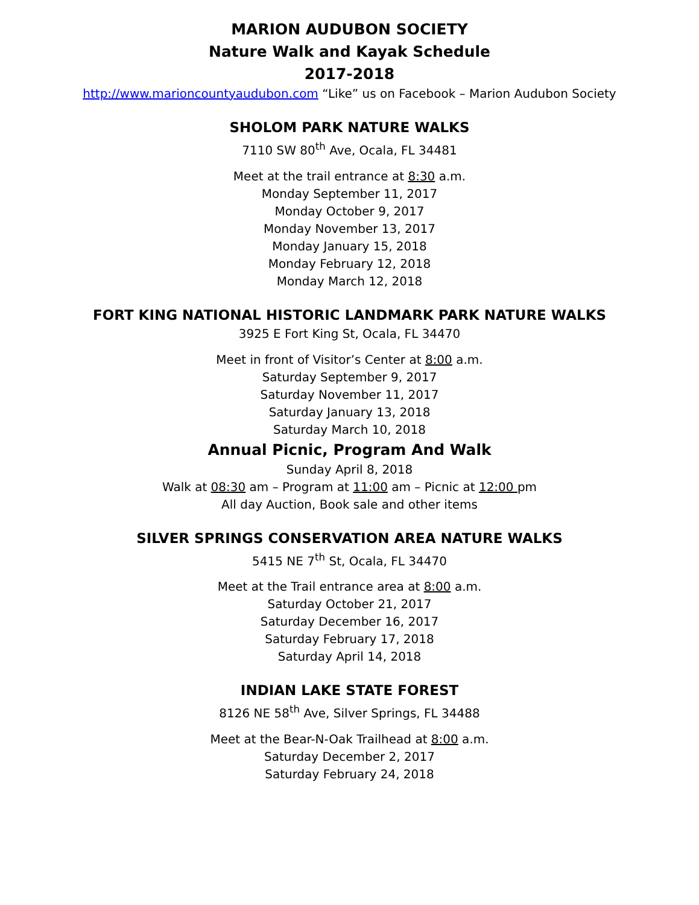MARION AUDUBON SOCIETY
Nature Walk and Kayak Schedule
2017-2018
http://www.marioncountyaudubon.com “Like” us on Facebook – Marion Audubon Society
SHOLOM PARK NATURE WALKS
7110 SW 80<sup>th</sup> Ave, Ocala, FL 34481
Meet at the trail entrance at 8:30 a.m.
Monday September 11, 2017
Monday October 9, 2017
Monday November 13, 2017
Monday January 15, 2018
Monday February 12, 2018
Monday March 12, 2018
FORT KING NATIONAL HISTORIC LANDMARK PARK NATURE WALKS
3925 E Fort King St, Ocala, FL 34470
Meet in front of Visitor’s Center at 8:00 a.m.
Saturday September 9, 2017
Saturday November 11, 2017
Saturday January 13, 2018
Saturday March 10, 2018
Annual Picnic, Program And Walk
Sunday April 8, 2018
Walk at 08:30 am – Program at 11:00 am – Picnic at 12:00 pm
All day Auction, Book sale and other items
SILVER SPRINGS CONSERVATION AREA NATURE WALKS
5415 NE 7<sup>th</sup> St, Ocala, FL 34470
Meet at the Trail entrance area at 8:00 a.m.
Saturday October 21, 2017
Saturday December 16, 2017
Saturday February 17, 2018
Saturday April 14, 2018
INDIAN LAKE STATE FOREST
8126 NE 58<sup>th</sup> Ave, Silver Springs, FL 34488
Meet at the Bear-N-Oak Trailhead at 8:00 a.m.
Saturday December 2, 2017
Saturday February 24, 2018